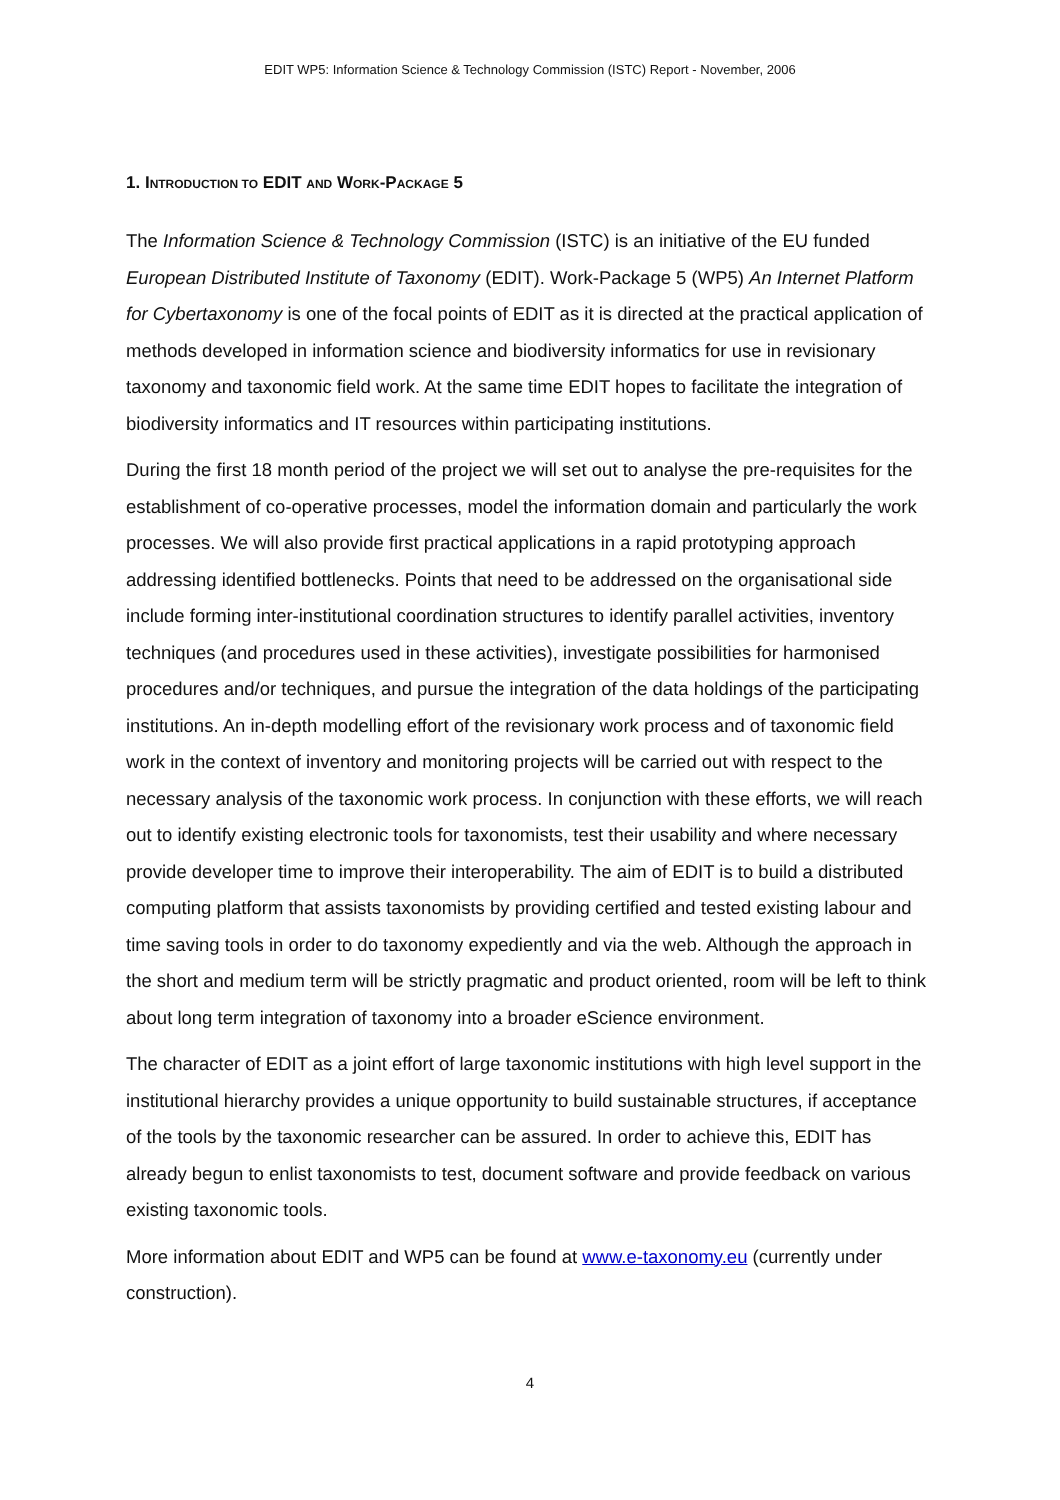EDIT WP5: Information Science & Technology Commission (ISTC) Report - November, 2006
1. INTRODUCTION TO EDIT AND WORK-PACKAGE 5
The Information Science & Technology Commission (ISTC) is an initiative of the EU funded European Distributed Institute of Taxonomy (EDIT). Work-Package 5 (WP5) An Internet Platform for Cybertaxonomy is one of the focal points of EDIT as it is directed at the practical application of methods developed in information science and biodiversity informatics for use in revisionary taxonomy and taxonomic field work. At the same time EDIT hopes to facilitate the integration of biodiversity informatics and IT resources within participating institutions.
During the first 18 month period of the project we will set out to analyse the pre-requisites for the establishment of co-operative processes, model the information domain and particularly the work processes. We will also provide first practical applications in a rapid prototyping approach addressing identified bottlenecks. Points that need to be addressed on the organisational side include forming inter-institutional coordination structures to identify parallel activities, inventory techniques (and procedures used in these activities), investigate possibilities for harmonised procedures and/or techniques, and pursue the integration of the data holdings of the participating institutions. An in-depth modelling effort of the revisionary work process and of taxonomic field work in the context of inventory and monitoring projects will be carried out with respect to the necessary analysis of the taxonomic work process. In conjunction with these efforts, we will reach out to identify existing electronic tools for taxonomists, test their usability and where necessary provide developer time to improve their interoperability. The aim of EDIT is to build a distributed computing platform that assists taxonomists by providing certified and tested existing labour and time saving tools in order to do taxonomy expediently and via the web. Although the approach in the short and medium term will be strictly pragmatic and product oriented, room will be left to think about long term integration of taxonomy into a broader eScience environment.
The character of EDIT as a joint effort of large taxonomic institutions with high level support in the institutional hierarchy provides a unique opportunity to build sustainable structures, if acceptance of the tools by the taxonomic researcher can be assured. In order to achieve this, EDIT has already begun to enlist taxonomists to test, document software and provide feedback on various existing taxonomic tools.
More information about EDIT and WP5 can be found at www.e-taxonomy.eu (currently under construction).
4